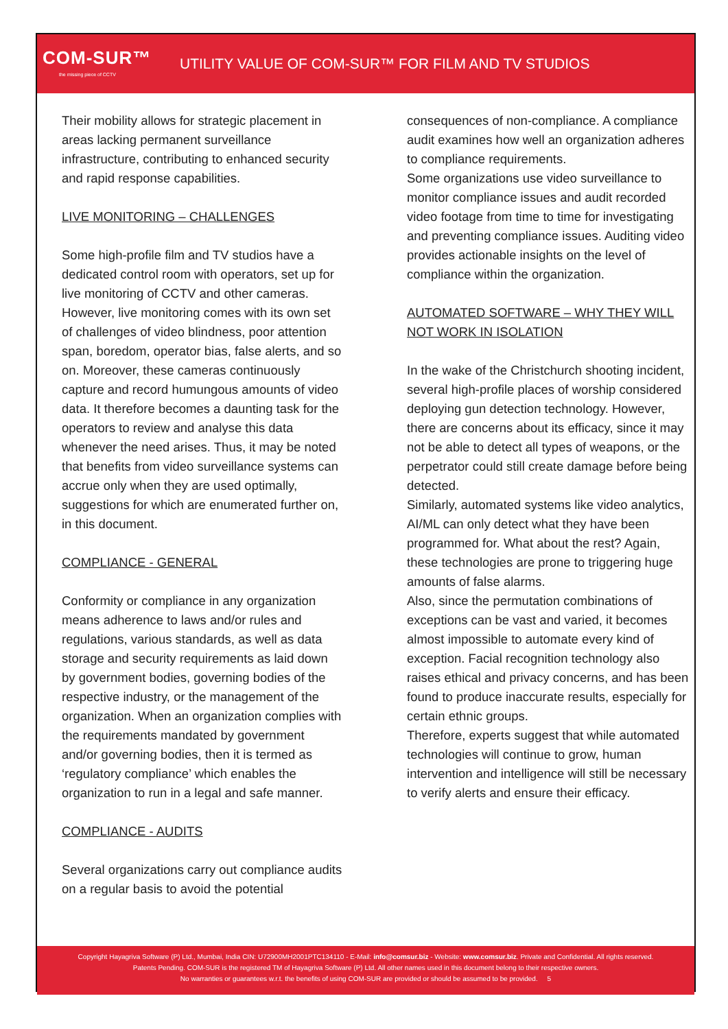COM-SUR™
the missing piece of CCTV
UTILITY VALUE OF COM-SUR™ FOR FILM AND TV STUDIOS
Their mobility allows for strategic placement in areas lacking permanent surveillance infrastructure, contributing to enhanced security and rapid response capabilities.
LIVE MONITORING – CHALLENGES
Some high-profile film and TV studios have a dedicated control room with operators, set up for live monitoring of CCTV and other cameras. However, live monitoring comes with its own set of challenges of video blindness, poor attention span, boredom, operator bias, false alerts, and so on. Moreover, these cameras continuously capture and record humungous amounts of video data. It therefore becomes a daunting task for the operators to review and analyse this data whenever the need arises. Thus, it may be noted that benefits from video surveillance systems can accrue only when they are used optimally, suggestions for which are enumerated further on, in this document.
COMPLIANCE - GENERAL
Conformity or compliance in any organization means adherence to laws and/or rules and regulations, various standards, as well as data storage and security requirements as laid down by government bodies, governing bodies of the respective industry, or the management of the organization. When an organization complies with the requirements mandated by government and/or governing bodies, then it is termed as ‘regulatory compliance’ which enables the organization to run in a legal and safe manner.
COMPLIANCE - AUDITS
Several organizations carry out compliance audits on a regular basis to avoid the potential
consequences of non-compliance. A compliance audit examines how well an organization adheres to compliance requirements.
Some organizations use video surveillance to monitor compliance issues and audit recorded video footage from time to time for investigating and preventing compliance issues. Auditing video provides actionable insights on the level of compliance within the organization.
AUTOMATED SOFTWARE – WHY THEY WILL NOT WORK IN ISOLATION
In the wake of the Christchurch shooting incident, several high-profile places of worship considered deploying gun detection technology. However, there are concerns about its efficacy, since it may not be able to detect all types of weapons, or the perpetrator could still create damage before being detected.
Similarly, automated systems like video analytics, AI/ML can only detect what they have been programmed for. What about the rest? Again, these technologies are prone to triggering huge amounts of false alarms.
Also, since the permutation combinations of exceptions can be vast and varied, it becomes almost impossible to automate every kind of exception. Facial recognition technology also raises ethical and privacy concerns, and has been found to produce inaccurate results, especially for certain ethnic groups.
Therefore, experts suggest that while automated technologies will continue to grow, human intervention and intelligence will still be necessary to verify alerts and ensure their efficacy.
Copyright Hayagriva Software (P) Ltd., Mumbai, India CIN: U72900MH2001PTC134110 - E-Mail: info@comsur.biz - Website: www.comsur.biz. Private and Confidential. All rights reserved.
Patents Pending. COM-SUR is the registered TM of Hayagriva Software (P) Ltd. All other names used in this document belong to their respective owners.
No warranties or guarantees w.r.t. the benefits of using COM-SUR are provided or should be assumed to be provided. 5